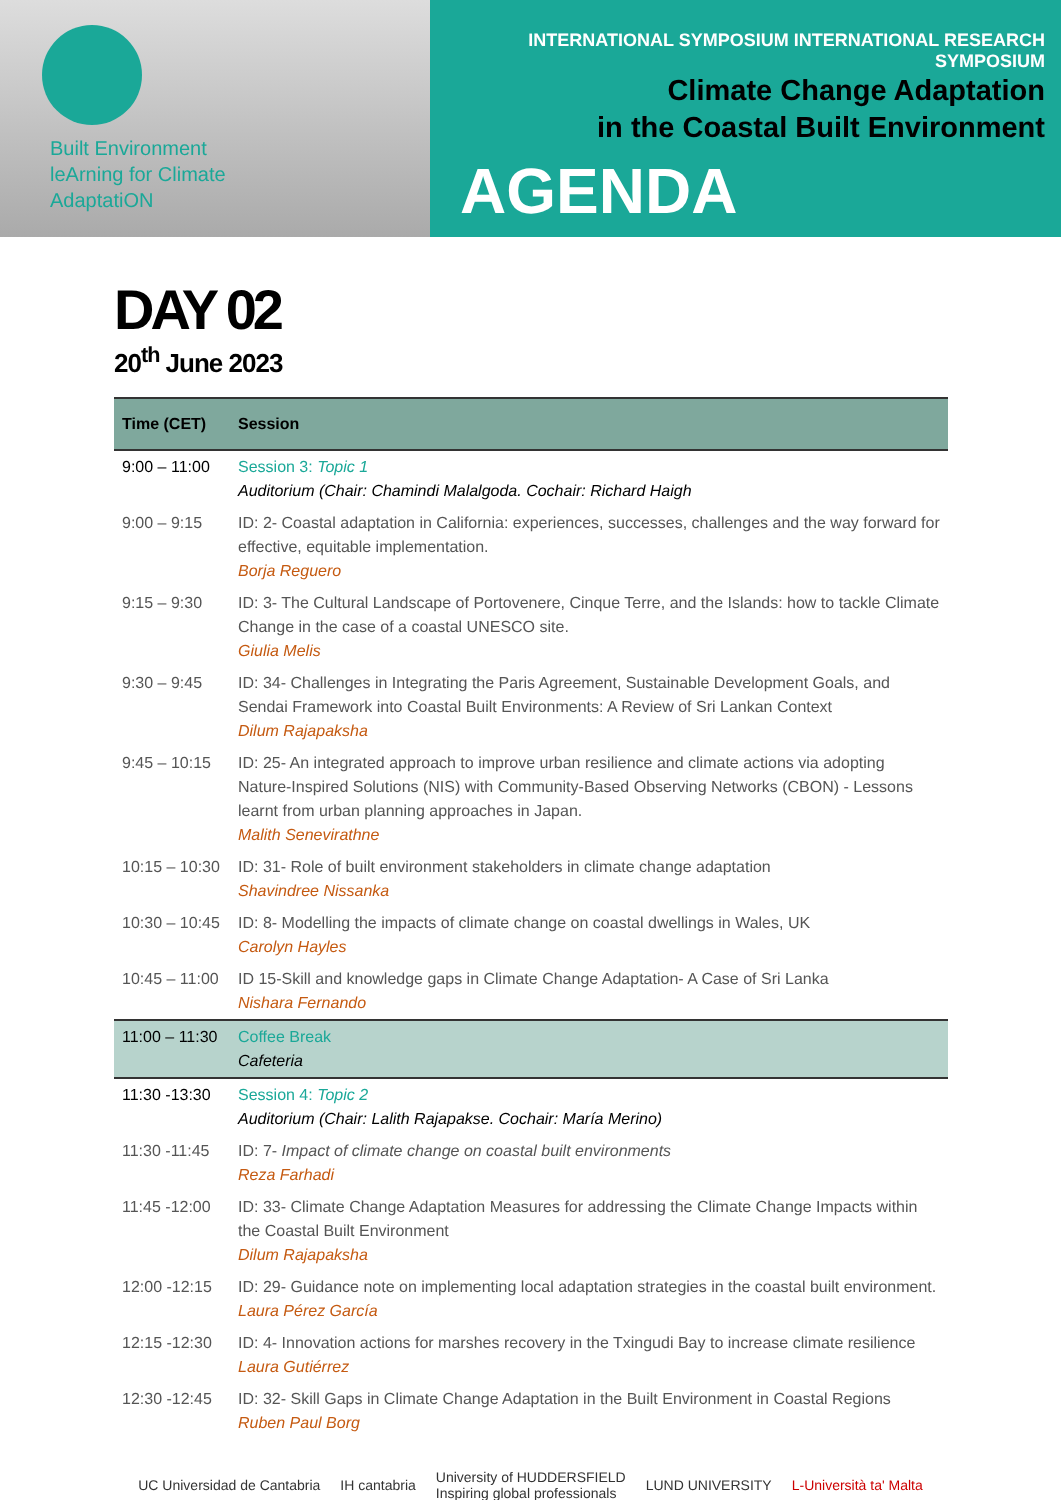Built Environment
leArning for Climate
AdaptatiON
INTERNATIONAL SYMPOSIUM INTERNATIONAL RESEARCH SYMPOSIUM
Climate Change Adaptation
in the Coastal Built Environment
AGENDA
DAY 02
20<sup>th</sup> June 2023
| Time (CET) | Session |
| --- | --- |
| 9:00 – 11:00 | Session 3: Topic 1 Auditorium (Chair: Chamindi Malalgoda. Cochair: Richard Haigh |
| 9:00 – 9:15 | ID: 2- Coastal adaptation in California: experiences, successes, challenges and the way forward for effective, equitable implementation. Borja Reguero |
| 9:15 – 9:30 | ID: 3- The Cultural Landscape of Portovenere, Cinque Terre, and the Islands: how to tackle Climate Change in the case of a coastal UNESCO site. Giulia Melis |
| 9:30 – 9:45 | ID: 34- Challenges in Integrating the Paris Agreement, Sustainable Development Goals, and Sendai Framework into Coastal Built Environments: A Review of Sri Lankan Context Dilum Rajapaksha |
| 9:45 – 10:15 | ID: 25- An integrated approach to improve urban resilience and climate actions via adopting Nature-Inspired Solutions (NIS) with Community-Based Observing Networks (CBON) - Lessons learnt from urban planning approaches in Japan. Malith Senevirathne |
| 10:15 – 10:30 | ID: 31- Role of built environment stakeholders in climate change adaptation Shavindree Nissanka |
| 10:30 – 10:45 | ID: 8- Modelling the impacts of climate change on coastal dwellings in Wales, UK Carolyn Hayles |
| 10:45 – 11:00 | ID 15-Skill and knowledge gaps in Climate Change Adaptation- A Case of Sri Lanka Nishara Fernando |
| 11:00 – 11:30 | Coffee Break Cafeteria |
| 11:30 -13:30 | Session 4: Topic 2 Auditorium (Chair: Lalith Rajapakse. Cochair: María Merino) |
| 11:30 -11:45 | ID: 7- Impact of climate change on coastal built environments Reza Farhadi |
| 11:45 -12:00 | ID: 33- Climate Change Adaptation Measures for addressing the Climate Change Impacts within the Coastal Built Environment Dilum Rajapaksha |
| 12:00 -12:15 | ID: 29- Guidance note on implementing local adaptation strategies in the coastal built environment. Laura Pérez García |
| 12:15 -12:30 | ID: 4- Innovation actions for marshes recovery in the Txingudi Bay to increase climate resilience Laura Gutiérrez |
| 12:30 -12:45 | ID: 32- Skill Gaps in Climate Change Adaptation in the Built Environment in Coastal Regions Ruben Paul Borg |
UC Universidad de Cantabria IH cantabria University of HUDDERSFIELD
Inspiring global professionals LUND UNIVERSITY L-Università ta' Malta